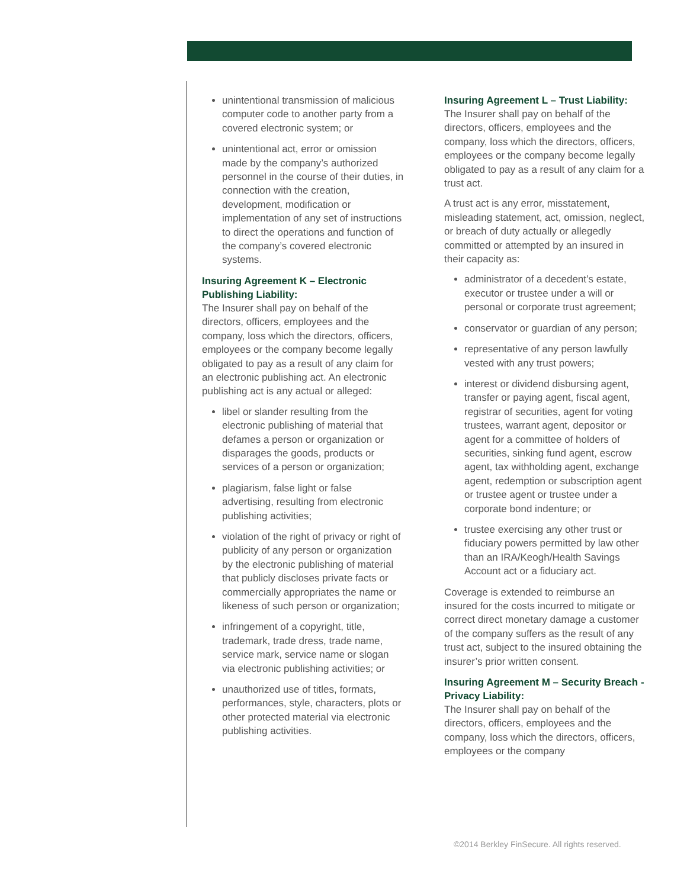unintentional transmission of malicious computer code to another party from a covered electronic system; or
unintentional act, error or omission made by the company’s authorized personnel in the course of their duties, in connection with the creation, development, modification or implementation of any set of instructions to direct the operations and function of the company’s covered electronic systems.
Insuring Agreement K – Electronic Publishing Liability:
The Insurer shall pay on behalf of the directors, officers, employees and the company, loss which the directors, officers, employees or the company become legally obligated to pay as a result of any claim for an electronic publishing act. An electronic publishing act is any actual or alleged:
libel or slander resulting from the electronic publishing of material that defames a person or organization or disparages the goods, products or services of a person or organization;
plagiarism, false light or false advertising, resulting from electronic publishing activities;
violation of the right of privacy or right of publicity of any person or organization by the electronic publishing of material that publicly discloses private facts or commercially appropriates the name or likeness of such person or organization;
infringement of a copyright, title, trademark, trade dress, trade name, service mark, service name or slogan via electronic publishing activities; or
unauthorized use of titles, formats, performances, style, characters, plots or other protected material via electronic publishing activities.
Insuring Agreement L – Trust Liability:
The Insurer shall pay on behalf of the directors, officers, employees and the company, loss which the directors, officers, employees or the company become legally obligated to pay as a result of any claim for a trust act.
A trust act is any error, misstatement, misleading statement, act, omission, neglect, or breach of duty actually or allegedly committed or attempted by an insured in their capacity as:
administrator of a decedent’s estate, executor or trustee under a will or personal or corporate trust agreement;
conservator or guardian of any person;
representative of any person lawfully vested with any trust powers;
interest or dividend disbursing agent, transfer or paying agent, fiscal agent, registrar of securities, agent for voting trustees, warrant agent, depositor or agent for a committee of holders of securities, sinking fund agent, escrow agent, tax withholding agent, exchange agent, redemption or subscription agent or trustee agent or trustee under a corporate bond indenture; or
trustee exercising any other trust or fiduciary powers permitted by law other than an IRA/Keogh/Health Savings Account act or a fiduciary act.
Coverage is extended to reimburse an insured for the costs incurred to mitigate or correct direct monetary damage a customer of the company suffers as the result of any trust act, subject to the insured obtaining the insurer’s prior written consent.
Insuring Agreement M – Security Breach - Privacy Liability:
The Insurer shall pay on behalf of the directors, officers, employees and the company, loss which the directors, officers, employees or the company
©2014 Berkley FinSecure. All rights reserved.